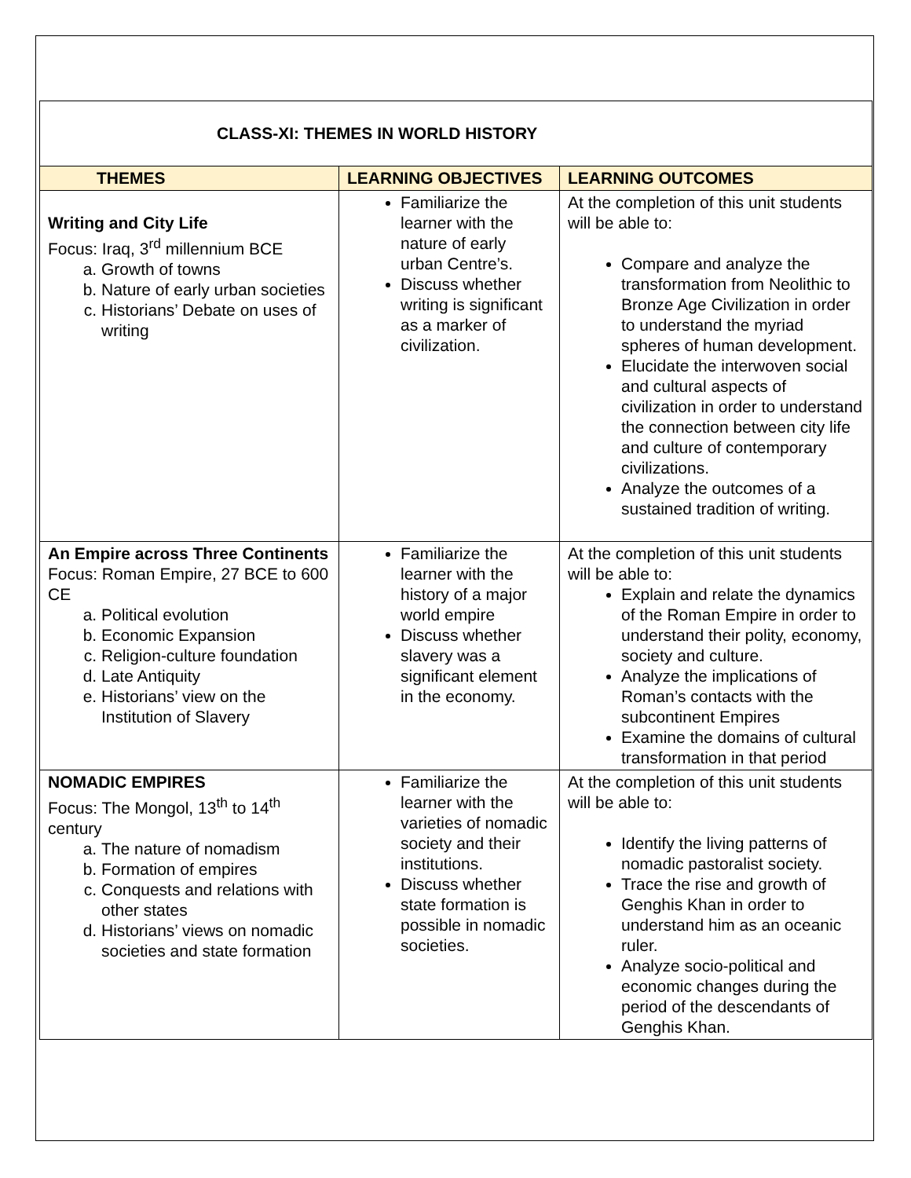| CLASS-XI: THEMES IN WORLD HISTORY | | |
| THEMES | LEARNING OBJECTIVES | LEARNING OUTCOMES |
| Writing and City Life Focus: Iraq, 3<sup>rd</sup> millennium BCE a. Growth of towns b. Nature of early urban societies c. Historians’ Debate on uses of writing | Familiarize the learner with the nature of early urban Centre’s. Discuss whether writing is significant as a marker of civilization. | At the completion of this unit students will be able to: Compare and analyze the transformation from Neolithic to Bronze Age Civilization in order to understand the myriad spheres of human development. Elucidate the interwoven social and cultural aspects of civilization in order to understand the connection between city life and culture of contemporary civilizations. Analyze the outcomes of a sustained tradition of writing. |
| An Empire across Three Continents Focus: Roman Empire, 27 BCE to 600 CE a. Political evolution b. Economic Expansion c. Religion-culture foundation d. Late Antiquity e. Historians’ view on the Institution of Slavery | Familiarize the learner with the history of a major world empire Discuss whether slavery was a significant element in the economy. | At the completion of this unit students will be able to: Explain and relate the dynamics of the Roman Empire in order to understand their polity, economy, society and culture. Analyze the implications of Roman’s contacts with the subcontinent Empires Examine the domains of cultural transformation in that period |
| NOMADIC EMPIRES Focus: The Mongol, 13<sup>th</sup> to 14<sup>th</sup> century a. The nature of nomadism b. Formation of empires c. Conquests and relations with other states d. Historians’ views on nomadic societies and state formation | Familiarize the learner with the varieties of nomadic society and their institutions. Discuss whether state formation is possible in nomadic societies. | At the completion of this unit students will be able to: Identify the living patterns of nomadic pastoralist society. Trace the rise and growth of Genghis Khan in order to understand him as an oceanic ruler. Analyze socio-political and economic changes during the period of the descendants of Genghis Khan. |